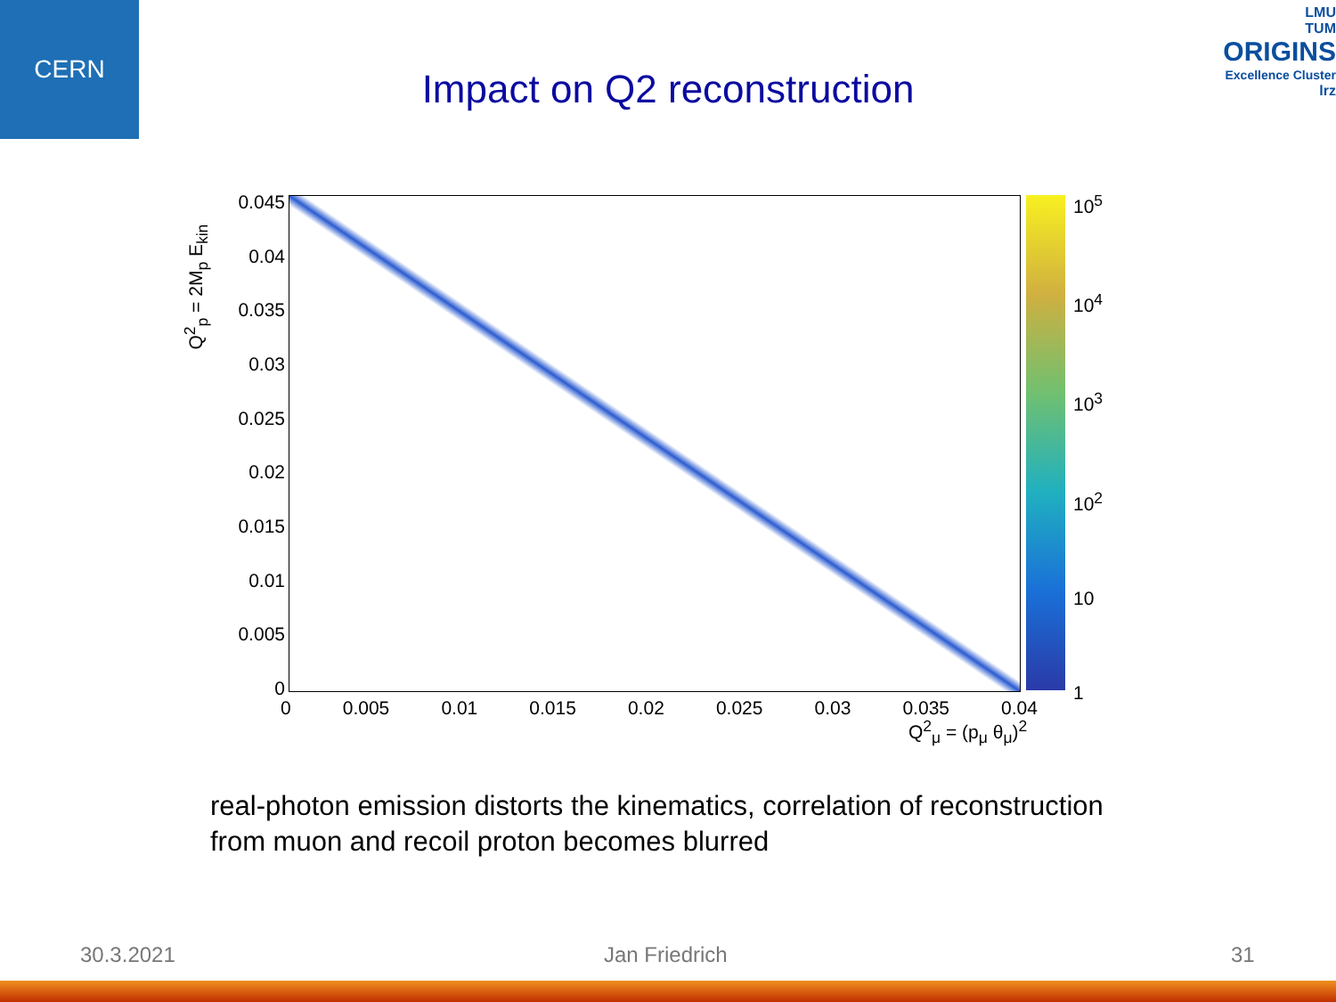CERN
LMU
TUM
ORIGINS
Excellence Cluster
lrz
Impact on Q2 reconstruction
Q<sup>2</sup><sub>p</sub> = 2M<sub>p</sub> E<sub>kin</sub>
0.045
0.04
0.035
0.03
0.025
0.02
0.015
0.01
0.005
0
10<sup>5</sup>
10<sup>4</sup>
10<sup>3</sup>
10<sup>2</sup>
10
1
0 0.005 0.01 0.015 0.02 0.025 0.03 0.035 0.04
Q<sup>2</sup><sub>μ</sub> = (p<sub>μ</sub> θ<sub>μ</sub>)<sup>2</sup>
real-photon emission distorts the kinematics, correlation of reconstruction
from muon and recoil proton becomes blurred
30.3.2021 Jan Friedrich 31